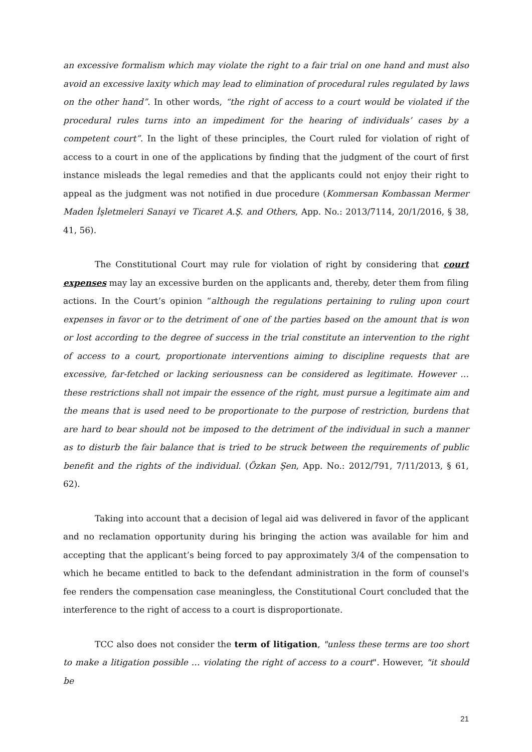an excessive formalism which may violate the right to a fair trial on one hand and must also avoid an excessive laxity which may lead to elimination of procedural rules regulated by laws on the other hand”. In other words, “the right of access to a court would be violated if the procedural rules turns into an impediment for the hearing of individuals’ cases by a competent court”. In the light of these principles, the Court ruled for violation of right of access to a court in one of the applications by finding that the judgment of the court of first instance misleads the legal remedies and that the applicants could not enjoy their right to appeal as the judgment was not notified in due procedure (Kommersan Kombassan Mermer Maden İşletmeleri Sanayi ve Ticaret A.Ş. and Others, App. No.: 2013/7114, 20/1/2016, § 38, 41, 56).
The Constitutional Court may rule for violation of right by considering that court expenses may lay an excessive burden on the applicants and, thereby, deter them from filing actions. In the Court’s opinion “although the regulations pertaining to ruling upon court expenses in favor or to the detriment of one of the parties based on the amount that is won or lost according to the degree of success in the trial constitute an intervention to the right of access to a court, proportionate interventions aiming to discipline requests that are excessive, far-fetched or lacking seriousness can be considered as legitimate. However … these restrictions shall not impair the essence of the right, must pursue a legitimate aim and the means that is used need to be proportionate to the purpose of restriction, burdens that are hard to bear should not be imposed to the detriment of the individual in such a manner as to disturb the fair balance that is tried to be struck between the requirements of public benefit and the rights of the individual. (Özkan Şen, App. No.: 2012/791, 7/11/2013, § 61, 62).
Taking into account that a decision of legal aid was delivered in favor of the applicant and no reclamation opportunity during his bringing the action was available for him and accepting that the applicant’s being forced to pay approximately 3/4 of the compensation to which he became entitled to back to the defendant administration in the form of counsel's fee renders the compensation case meaningless, the Constitutional Court concluded that the interference to the right of access to a court is disproportionate.
TCC also does not consider the term of litigation, "unless these terms are too short to make a litigation possible … violating the right of access to a court". However, "it should be
21